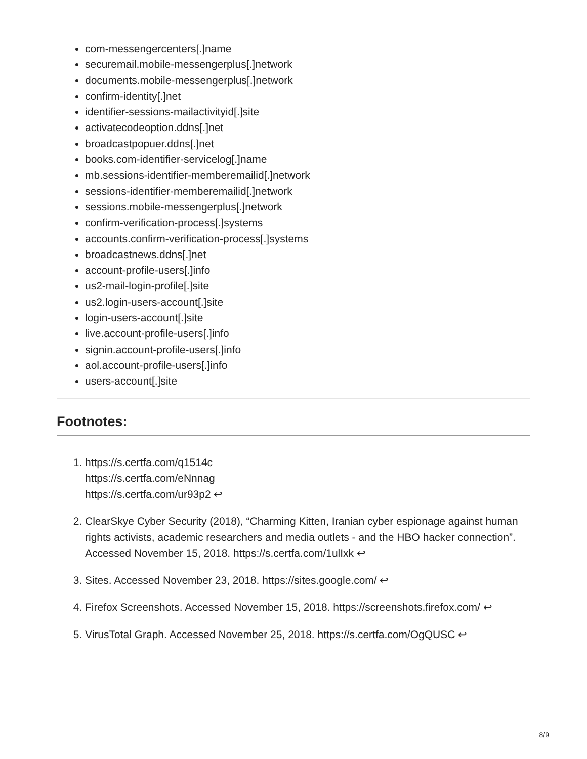com-messengercenters[.]name
securemail.mobile-messengerplus[.]network
documents.mobile-messengerplus[.]network
confirm-identity[.]net
identifier-sessions-mailactivityid[.]site
activatecodeoption.ddns[.]net
broadcastpopuer.ddns[.]net
books.com-identifier-servicelog[.]name
mb.sessions-identifier-memberemailid[.]network
sessions-identifier-memberemailid[.]network
sessions.mobile-messengerplus[.]network
confirm-verification-process[.]systems
accounts.confirm-verification-process[.]systems
broadcastnews.ddns[.]net
account-profile-users[.]info
us2-mail-login-profile[.]site
us2.login-users-account[.]site
login-users-account[.]site
live.account-profile-users[.]info
signin.account-profile-users[.]info
aol.account-profile-users[.]info
users-account[.]site
Footnotes:
1. https://s.certfa.com/q1514c
https://s.certfa.com/eNnnag
https://s.certfa.com/ur93p2 ↩
2. ClearSkye Cyber Security (2018), “Charming Kitten, Iranian cyber espionage against human rights activists, academic researchers and media outlets - and the HBO hacker connection”. Accessed November 15, 2018. https://s.certfa.com/1ulIxk ↩
3. Sites. Accessed November 23, 2018. https://sites.google.com/ ↩
4. Firefox Screenshots. Accessed November 15, 2018. https://screenshots.firefox.com/ ↩
5. VirusTotal Graph. Accessed November 25, 2018. https://s.certfa.com/OgQUSC ↩
8/9